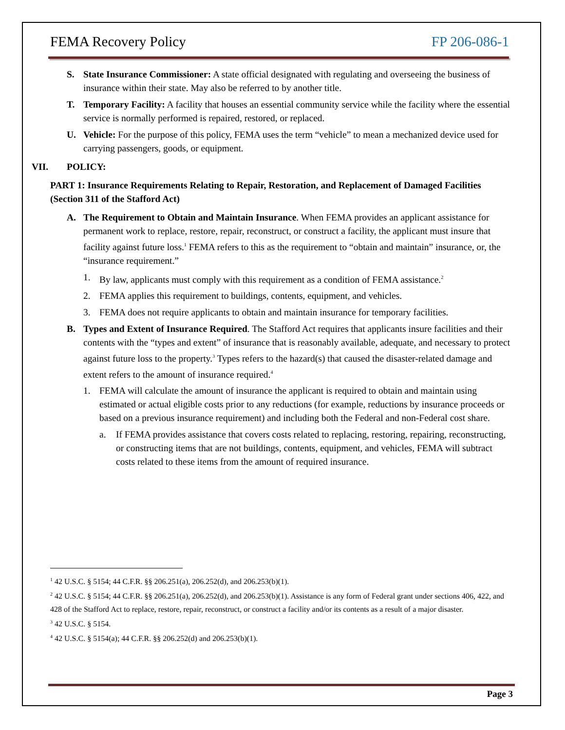FEMA Recovery Policy FP 206-086-1
S. State Insurance Commissioner: A state official designated with regulating and overseeing the business of insurance within their state. May also be referred to by another title.
T. Temporary Facility: A facility that houses an essential community service while the facility where the essential service is normally performed is repaired, restored, or replaced.
U. Vehicle: For the purpose of this policy, FEMA uses the term “vehicle” to mean a mechanized device used for carrying passengers, goods, or equipment.
VII. POLICY:
PART 1: Insurance Requirements Relating to Repair, Restoration, and Replacement of Damaged Facilities (Section 311 of the Stafford Act)
A. The Requirement to Obtain and Maintain Insurance. When FEMA provides an applicant assistance for permanent work to replace, restore, repair, reconstruct, or construct a facility, the applicant must insure that facility against future loss.<sup>1</sup> FEMA refers to this as the requirement to “obtain and maintain” insurance, or, the “insurance requirement.”
1. By law, applicants must comply with this requirement as a condition of FEMA assistance.<sup>2</sup>
2. FEMA applies this requirement to buildings, contents, equipment, and vehicles.
3. FEMA does not require applicants to obtain and maintain insurance for temporary facilities.
B. Types and Extent of Insurance Required. The Stafford Act requires that applicants insure facilities and their contents with the “types and extent” of insurance that is reasonably available, adequate, and necessary to protect against future loss to the property.<sup>3</sup> Types refers to the hazard(s) that caused the disaster-related damage and extent refers to the amount of insurance required.<sup>4</sup>
1. FEMA will calculate the amount of insurance the applicant is required to obtain and maintain using estimated or actual eligible costs prior to any reductions (for example, reductions by insurance proceeds or based on a previous insurance requirement) and including both the Federal and non-Federal cost share.
a. If FEMA provides assistance that covers costs related to replacing, restoring, repairing, reconstructing, or constructing items that are not buildings, contents, equipment, and vehicles, FEMA will subtract costs related to these items from the amount of required insurance.
<sup>1</sup> 42 U.S.C. § 5154; 44 C.F.R. §§ 206.251(a), 206.252(d), and 206.253(b)(1).
<sup>2</sup> 42 U.S.C. § 5154; 44 C.F.R. §§ 206.251(a), 206.252(d), and 206.253(b)(1). Assistance is any form of Federal grant under sections 406, 422, and 428 of the Stafford Act to replace, restore, repair, reconstruct, or construct a facility and/or its contents as a result of a major disaster.
<sup>3</sup> 42 U.S.C. § 5154.
<sup>4</sup> 42 U.S.C. § 5154(a); 44 C.F.R. §§ 206.252(d) and 206.253(b)(1).
Page 3